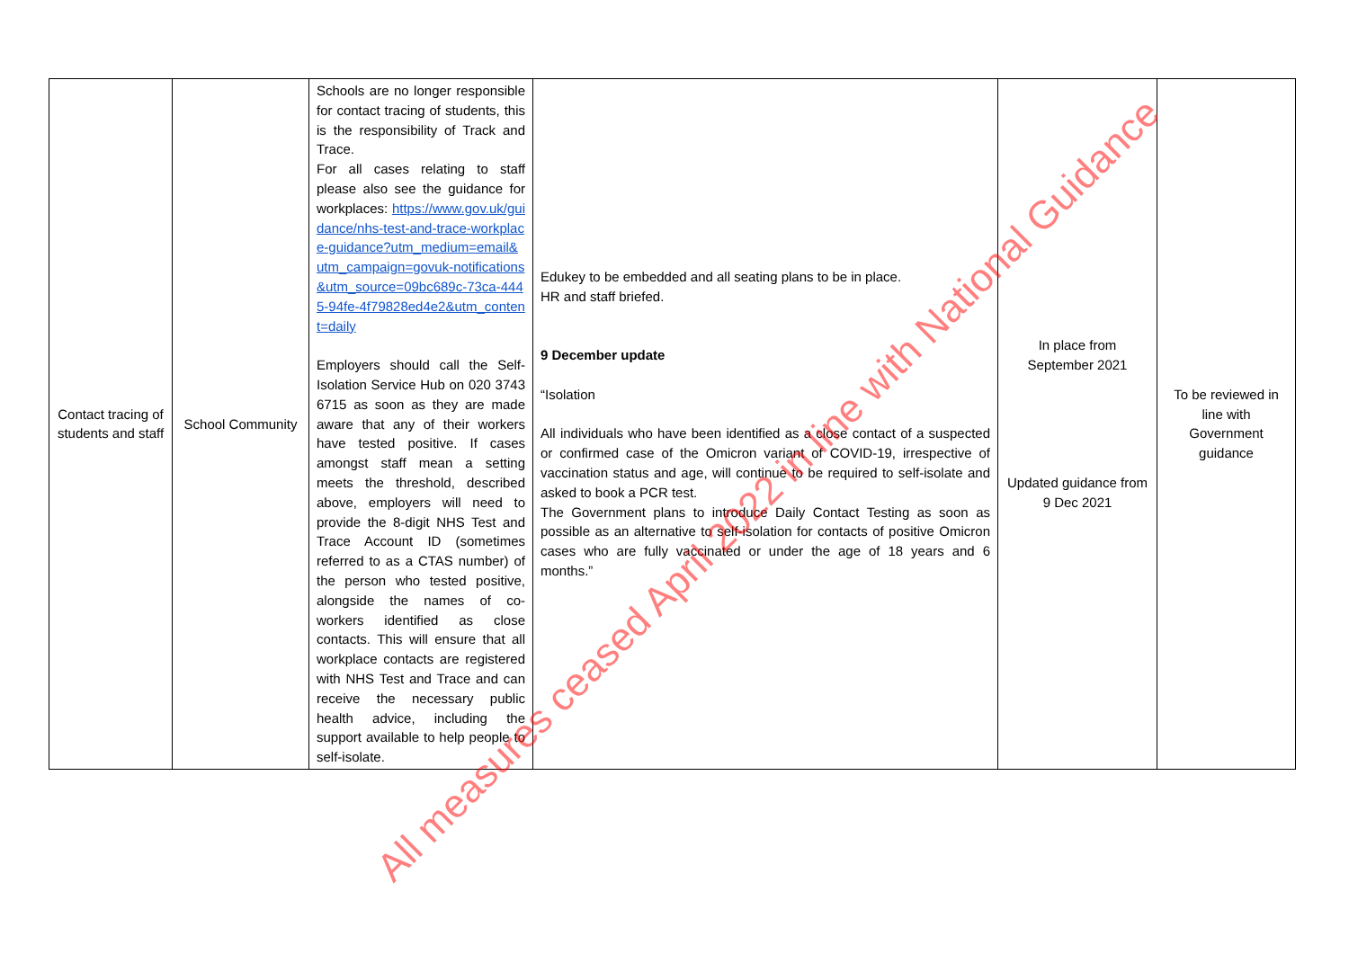| Contact tracing of students and staff | School Community | Schools are no longer responsible for contact tracing of students, this is the responsibility of Track and Trace. For all cases relating to staff please also see the guidance for workplaces: https://www.gov.uk/guidance/nhs-test-and-trace-workplace-guidance?utm_medium=email&utm_campaign=govuk-notifications&utm_source=09bc689c-73ca-4445-94fe-4f79828ed4e2&utm_content=daily Employers should call the Self-Isolation Service Hub on 020 3743 6715 as soon as they are made aware that any of their workers have tested positive. If cases amongst staff mean a setting meets the threshold, described above, employers will need to provide the 8-digit NHS Test and Trace Account ID (sometimes referred to as a CTAS number) of the person who tested positive, alongside the names of co-workers identified as close contacts. This will ensure that all workplace contacts are registered with NHS Test and Trace and can receive the necessary public health advice, including the support available to help people to self-isolate. | Edukey to be embedded and all seating plans to be in place. HR and staff briefed. 9 December update “Isolation All individuals who have been identified as a close contact of a suspected or confirmed case of the Omicron variant of COVID-19, irrespective of vaccination status and age, will continue to be required to self-isolate and asked to book a PCR test. The Government plans to introduce Daily Contact Testing as soon as possible as an alternative to self-isolation for contacts of positive Omicron cases who are fully vaccinated or under the age of 18 years and 6 months.” | In place from September 2021 Updated guidance from 9 Dec 2021 | To be reviewed in line with Government guidance |
All measures ceased April 2022 in line with National Guidance